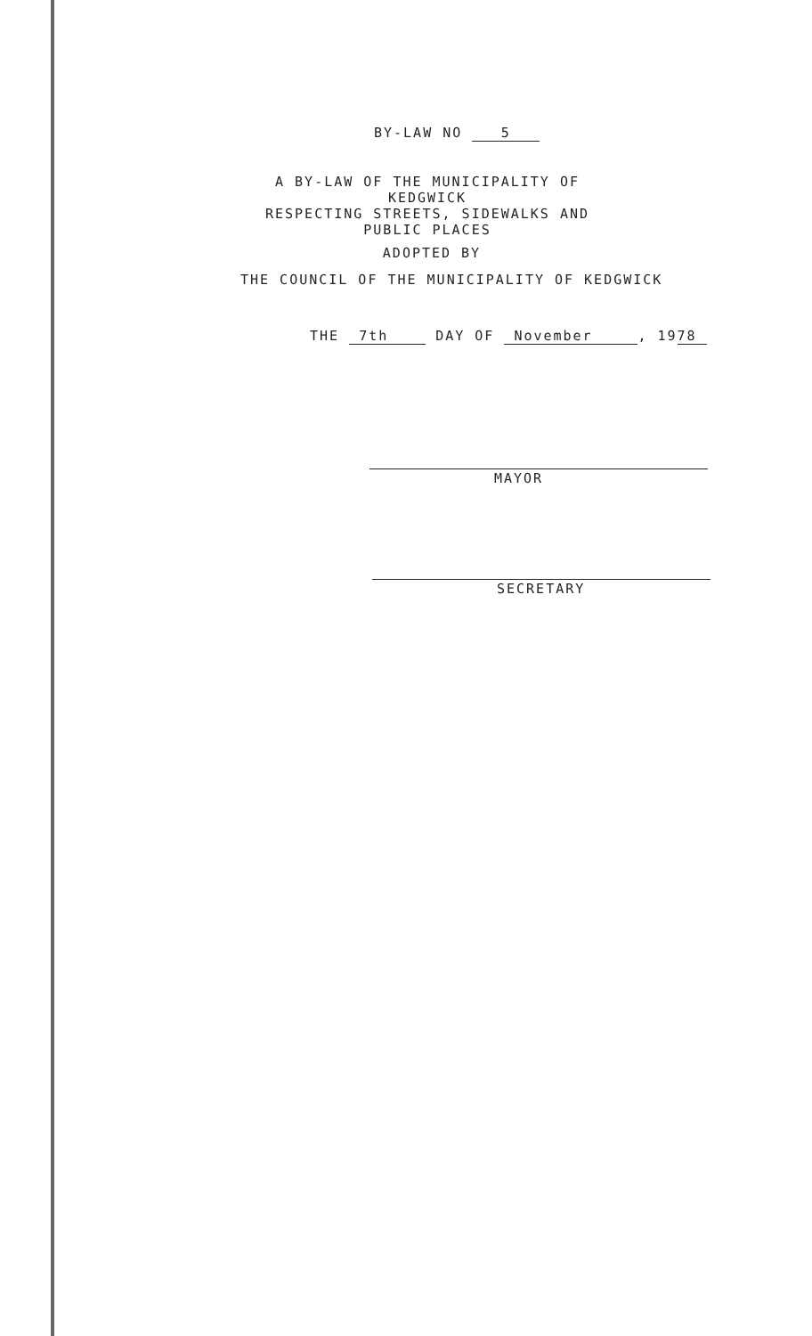BY-LAW NO 5
A BY-LAW OF THE MUNICIPALITY OF KEDGWICK
RESPECTING STREETS, SIDEWALKS AND
PUBLIC PLACES
ADOPTED BY
THE COUNCIL OF THE MUNICIPALITY OF KEDGWICK
THE 7th DAY OF November, 1978
MAYOR
SECRETARY